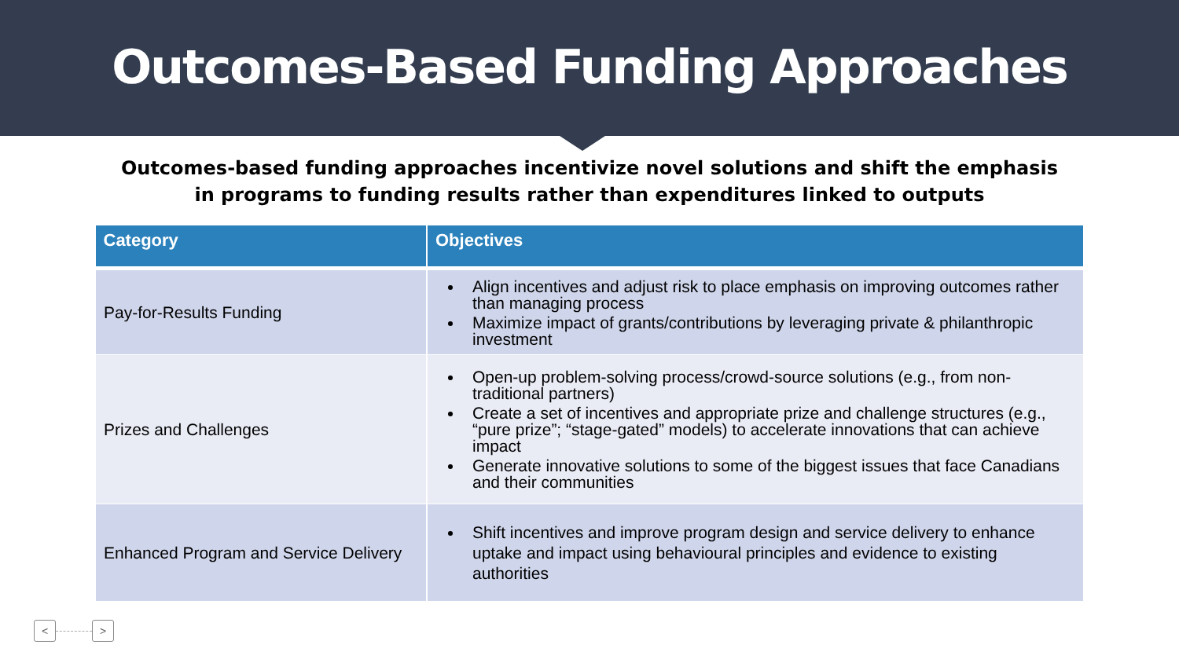Outcomes-Based Funding Approaches
Outcomes-based funding approaches incentivize novel solutions and shift the emphasis in programs to funding results rather than expenditures linked to outputs
| Category | Objectives |
| --- | --- |
| Pay-for-Results Funding | Align incentives and adjust risk to place emphasis on improving outcomes rather than managing process Maximize impact of grants/contributions by leveraging private & philanthropic investment |
| Prizes and Challenges | Open-up problem-solving process/crowd-source solutions (e.g., from non-traditional partners) Create a set of incentives and appropriate prize and challenge structures (e.g., “pure prize”; “stage-gated” models) to accelerate innovations that can achieve impact Generate innovative solutions to some of the biggest issues that face Canadians and their communities |
| Enhanced Program and Service Delivery | Shift incentives and improve program design and service delivery to enhance uptake and impact using behavioural principles and evidence to existing authorities |
< >